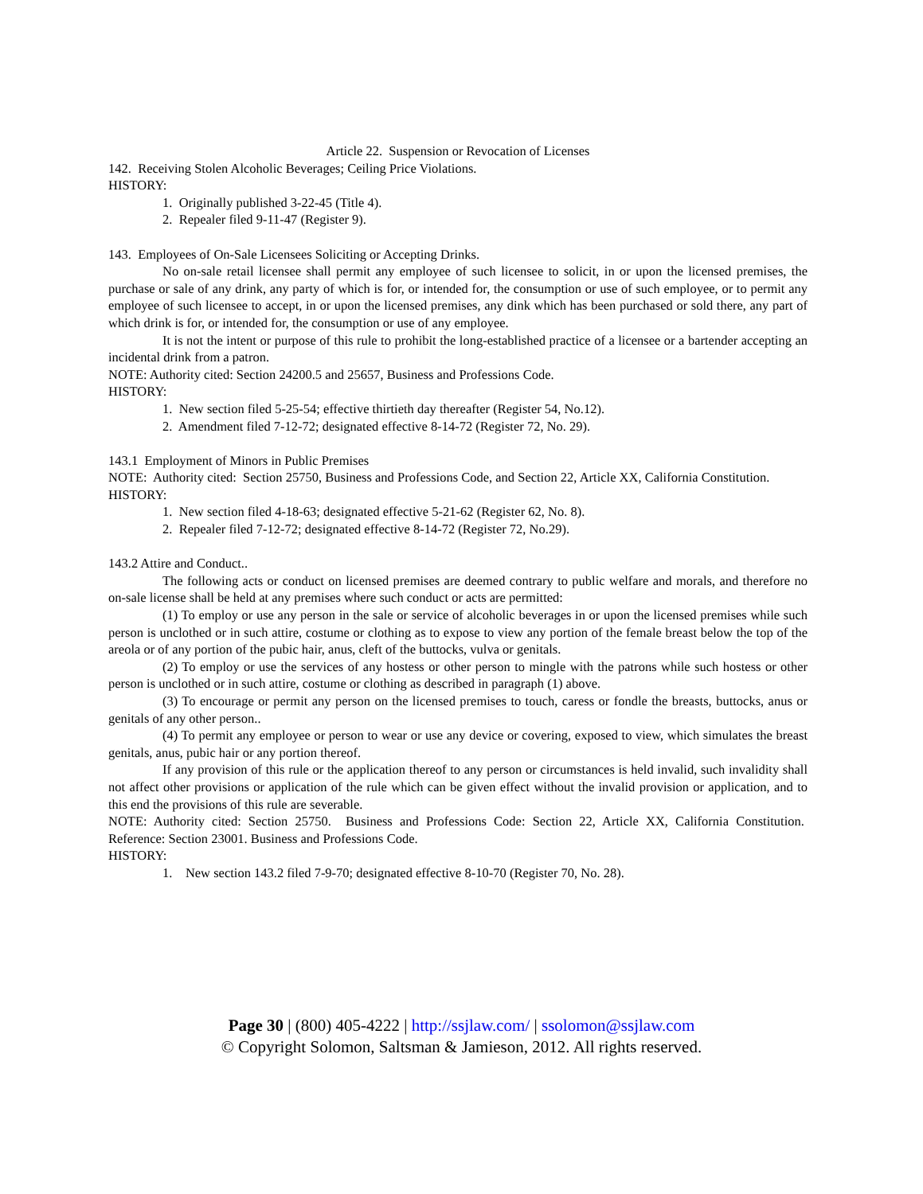Article 22. Suspension or Revocation of Licenses
142. Receiving Stolen Alcoholic Beverages; Ceiling Price Violations.
HISTORY:
1. Originally published 3-22-45 (Title 4).
2. Repealer filed 9-11-47 (Register 9).
143. Employees of On-Sale Licensees Soliciting or Accepting Drinks.
No on-sale retail licensee shall permit any employee of such licensee to solicit, in or upon the licensed premises, the purchase or sale of any drink, any party of which is for, or intended for, the consumption or use of such employee, or to permit any employee of such licensee to accept, in or upon the licensed premises, any dink which has been purchased or sold there, any part of which drink is for, or intended for, the consumption or use of any employee.
It is not the intent or purpose of this rule to prohibit the long-established practice of a licensee or a bartender accepting an incidental drink from a patron.
NOTE: Authority cited: Section 24200.5 and 25657, Business and Professions Code.
HISTORY:
1. New section filed 5-25-54; effective thirtieth day thereafter (Register 54, No.12).
2. Amendment filed 7-12-72; designated effective 8-14-72 (Register 72, No. 29).
143.1 Employment of Minors in Public Premises
NOTE: Authority cited: Section 25750, Business and Professions Code, and Section 22, Article XX, California Constitution.
HISTORY:
1. New section filed 4-18-63; designated effective 5-21-62 (Register 62, No. 8).
2. Repealer filed 7-12-72; designated effective 8-14-72 (Register 72, No.29).
143.2 Attire and Conduct..
The following acts or conduct on licensed premises are deemed contrary to public welfare and morals, and therefore no on-sale license shall be held at any premises where such conduct or acts are permitted:
(1) To employ or use any person in the sale or service of alcoholic beverages in or upon the licensed premises while such person is unclothed or in such attire, costume or clothing as to expose to view any portion of the female breast below the top of the areola or of any portion of the pubic hair, anus, cleft of the buttocks, vulva or genitals.
(2) To employ or use the services of any hostess or other person to mingle with the patrons while such hostess or other person is unclothed or in such attire, costume or clothing as described in paragraph (1) above.
(3) To encourage or permit any person on the licensed premises to touch, caress or fondle the breasts, buttocks, anus or genitals of any other person..
(4) To permit any employee or person to wear or use any device or covering, exposed to view, which simulates the breast genitals, anus, pubic hair or any portion thereof.
If any provision of this rule or the application thereof to any person or circumstances is held invalid, such invalidity shall not affect other provisions or application of the rule which can be given effect without the invalid provision or application, and to this end the provisions of this rule are severable.
NOTE: Authority cited: Section 25750. Business and Professions Code: Section 22, Article XX, California Constitution. Reference: Section 23001. Business and Professions Code.
HISTORY:
1. New section 143.2 filed 7-9-70; designated effective 8-10-70 (Register 70, No. 28).
Page 30 | (800) 405-4222 | http://ssjlaw.com/ | ssolomon@ssjlaw.com
© Copyright Solomon, Saltsman & Jamieson, 2012. All rights reserved.